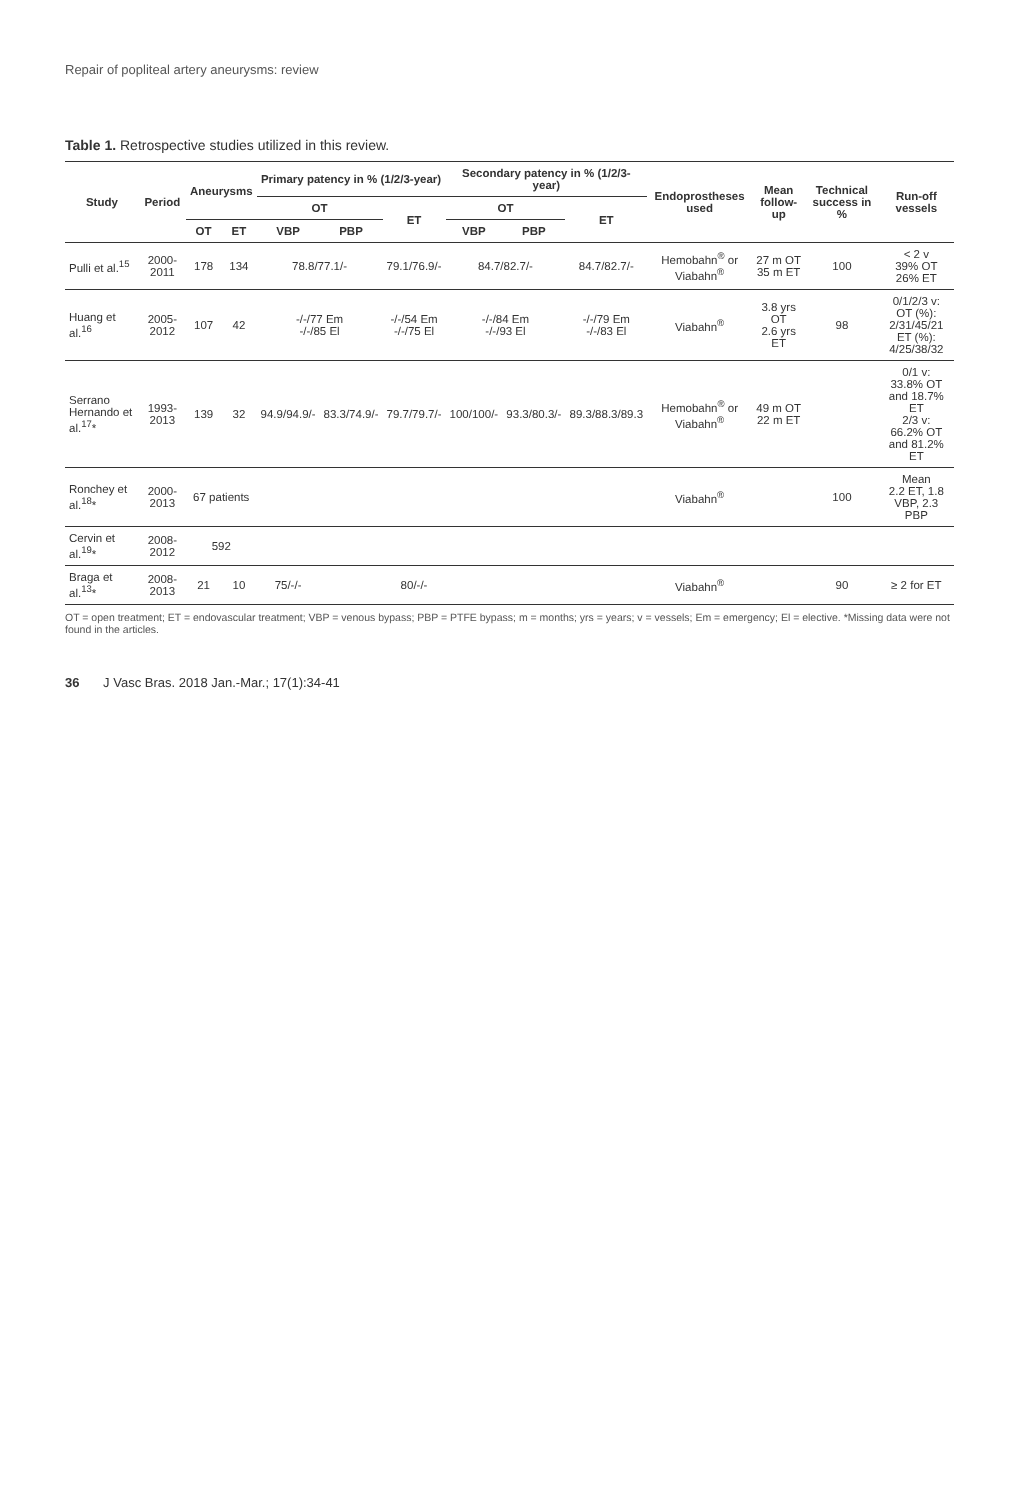Repair of popliteal artery aneurysms: review
Table 1. Retrospective studies utilized in this review.
| Study | Period | Aneurysms | | Primary patency in % (1/2/3-year) | | | Secondary patency in % (1/2/3-year) | | | Endoprostheses used | Mean follow-up | Technical success in % | Run-off vessels |
| --- | --- | --- | --- | --- | --- | --- | --- | --- | --- | --- | --- | --- | --- |
| | | | | OT | | ET | OT | | ET | | | | |
| | | OT | ET | VBP | PBP | | VBP | PBP | | | | | |
| Pulli et al.<sup>15</sup> | 2000-2011 | 178 | 134 | 78.8/77.1/- | | 79.1/76.9/- | 84.7/82.7/- | | 84.7/82.7/- | Hemobahn<sup>®</sup> or Viabahn<sup>®</sup> | 27 m OT 35 m ET | 100 | < 2 v 39% OT 26% ET |
| Huang et al.<sup>16</sup> | 2005-2012 | 107 | 42 | -/-/77 Em -/-/85 El | | -/-/54 Em -/-/75 El | -/-/84 Em -/-/93 El | | -/-/79 Em -/-/83 El | Viabahn<sup>®</sup> | 3.8 yrs OT 2.6 yrs ET | 98 | 0/1/2/3 v: OT (%): 2/31/45/21 ET (%): 4/25/38/32 |
| Serrano Hernando et al.<sup>17</sup>* | 1993-2013 | 139 | 32 | 94.9/94.9/- | 83.3/74.9/- | 79.7/79.7/- | 100/100/- | 93.3/80.3/- | 89.3/88.3/89.3 | Hemobahn<sup>®</sup> or Viabahn<sup>®</sup> | 49 m OT 22 m ET | | 0/1 v: 33.8% OT and 18.7% ET 2/3 v: 66.2% OT and 81.2% ET |
| Ronchey et al.<sup>18</sup>* | 2000-2013 | 67 patients | | | | | | | | Viabahn<sup>®</sup> | | 100 | Mean 2.2 ET, 1.8 VBP, 2.3 PBP |
| Cervin et al.<sup>19</sup>* | 2008-2012 | 592 | | | | | | | | | | | |
| Braga et al.<sup>13</sup>* | 2008-2013 | 21 | 10 | 75/-/- | | 80/-/- | | | | Viabahn<sup>®</sup> | | 90 | ≥ 2 for ET |
OT = open treatment; ET = endovascular treatment; VBP = venous bypass; PBP = PTFE bypass; m = months; yrs = years; v = vessels; Em = emergency; El = elective. *Missing data were not found in the articles.
36 J Vasc Bras. 2018 Jan.-Mar.; 17(1):34-41